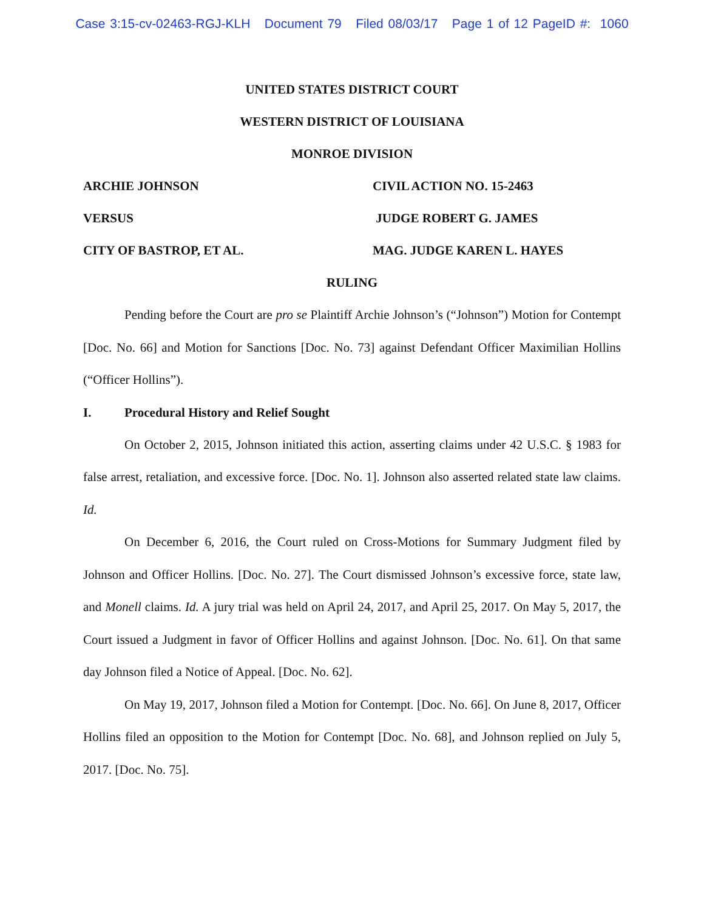Case 3:15-cv-02463-RGJ-KLH Document 79 Filed 08/03/17 Page 1 of 12 PageID #: 1060
UNITED STATES DISTRICT COURT
WESTERN DISTRICT OF LOUISIANA
MONROE DIVISION
ARCHIE JOHNSON CIVIL ACTION NO. 15-2463
VERSUS JUDGE ROBERT G. JAMES
CITY OF BASTROP, ET AL. MAG. JUDGE KAREN L. HAYES
RULING
Pending before the Court are pro se Plaintiff Archie Johnson’s (“Johnson”) Motion for Contempt [Doc. No. 66] and Motion for Sanctions [Doc. No. 73] against Defendant Officer Maximilian Hollins (“Officer Hollins”).
I. Procedural History and Relief Sought
On October 2, 2015, Johnson initiated this action, asserting claims under 42 U.S.C. § 1983 for false arrest, retaliation, and excessive force. [Doc. No. 1]. Johnson also asserted related state law claims. Id.
On December 6, 2016, the Court ruled on Cross-Motions for Summary Judgment filed by Johnson and Officer Hollins. [Doc. No. 27]. The Court dismissed Johnson’s excessive force, state law, and Monell claims. Id. A jury trial was held on April 24, 2017, and April 25, 2017. On May 5, 2017, the Court issued a Judgment in favor of Officer Hollins and against Johnson. [Doc. No. 61]. On that same day Johnson filed a Notice of Appeal. [Doc. No. 62].
On May 19, 2017, Johnson filed a Motion for Contempt. [Doc. No. 66]. On June 8, 2017, Officer Hollins filed an opposition to the Motion for Contempt [Doc. No. 68], and Johnson replied on July 5, 2017. [Doc. No. 75].